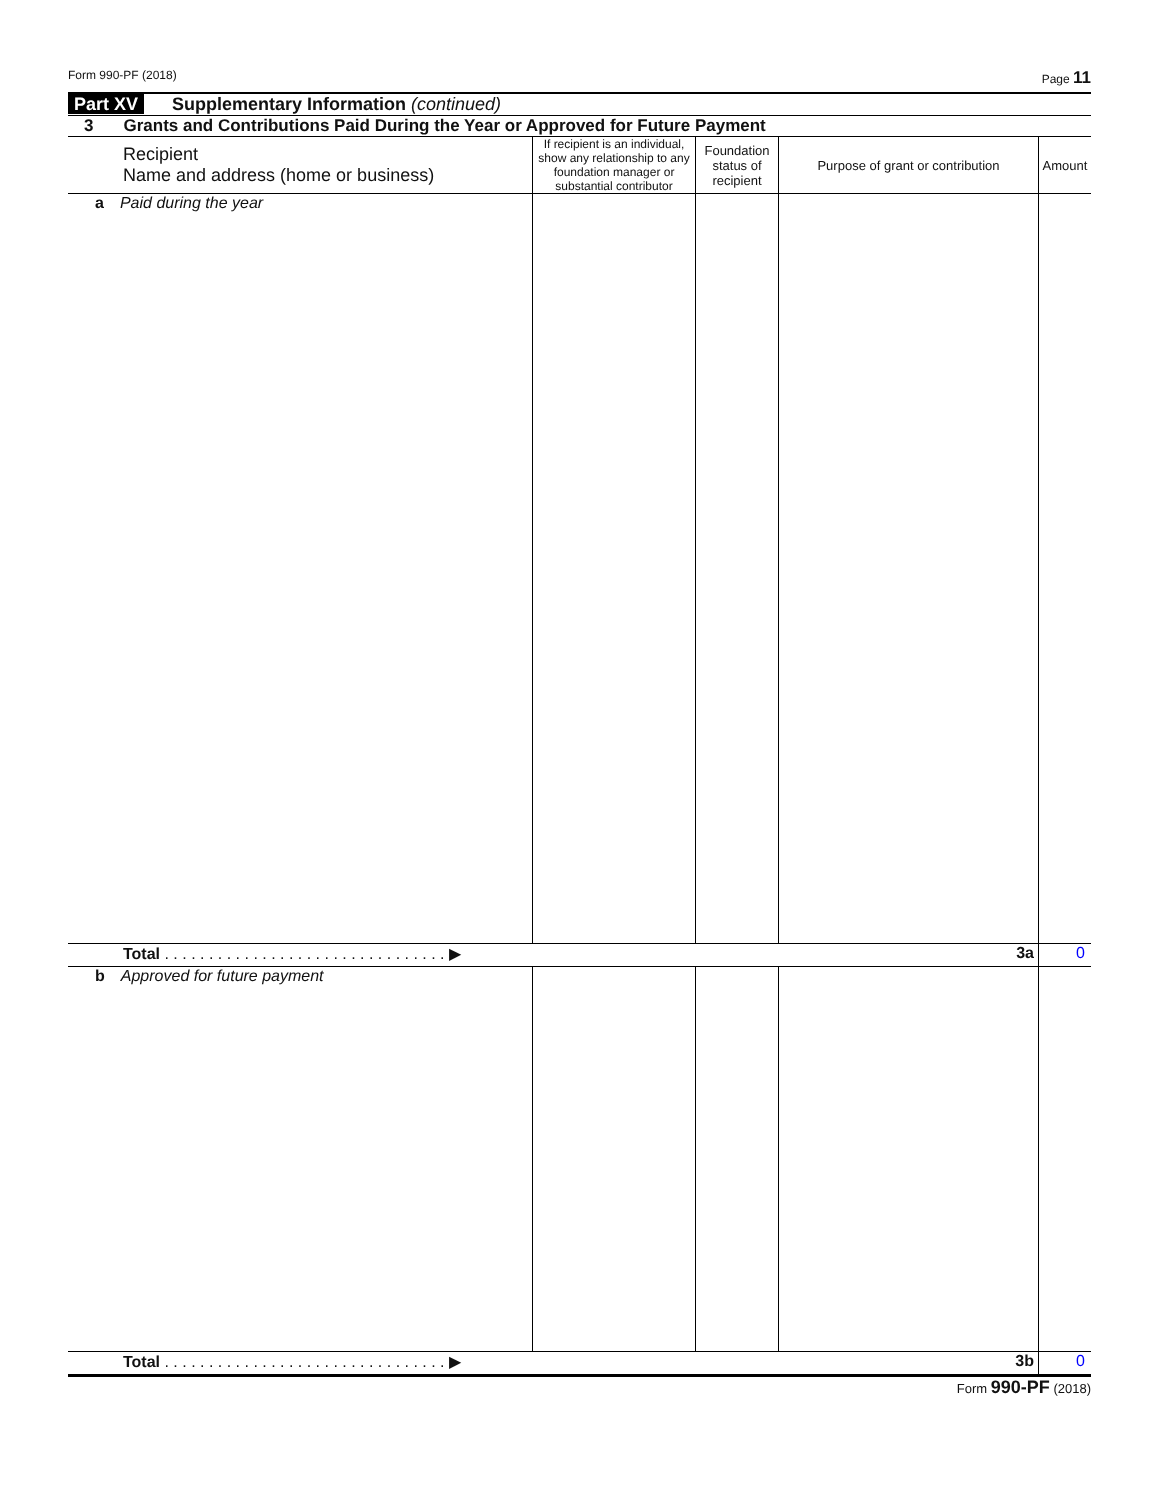Form 990-PF (2018) Page 11
Part XV Supplementary Information (continued)
3 Grants and Contributions Paid During the Year or Approved for Future Payment
| Recipient Name and address (home or business) | If recipient is an individual, show any relationship to any foundation manager or substantial contributor | Foundation status of recipient | Purpose of grant or contribution | Amount |
| --- | --- | --- | --- | --- |
| a Paid during the year | | | | |
| Total . . . . . . . . . . . . . . . . . . . . . . . . . . . . . . . . ▶ 3a | | | | 0 |
| b Approved for future payment | | | | |
| Total . . . . . . . . . . . . . . . . . . . . . . . . . . . . . . . . ▶ 3b | | | | 0 |
Form 990-PF (2018)